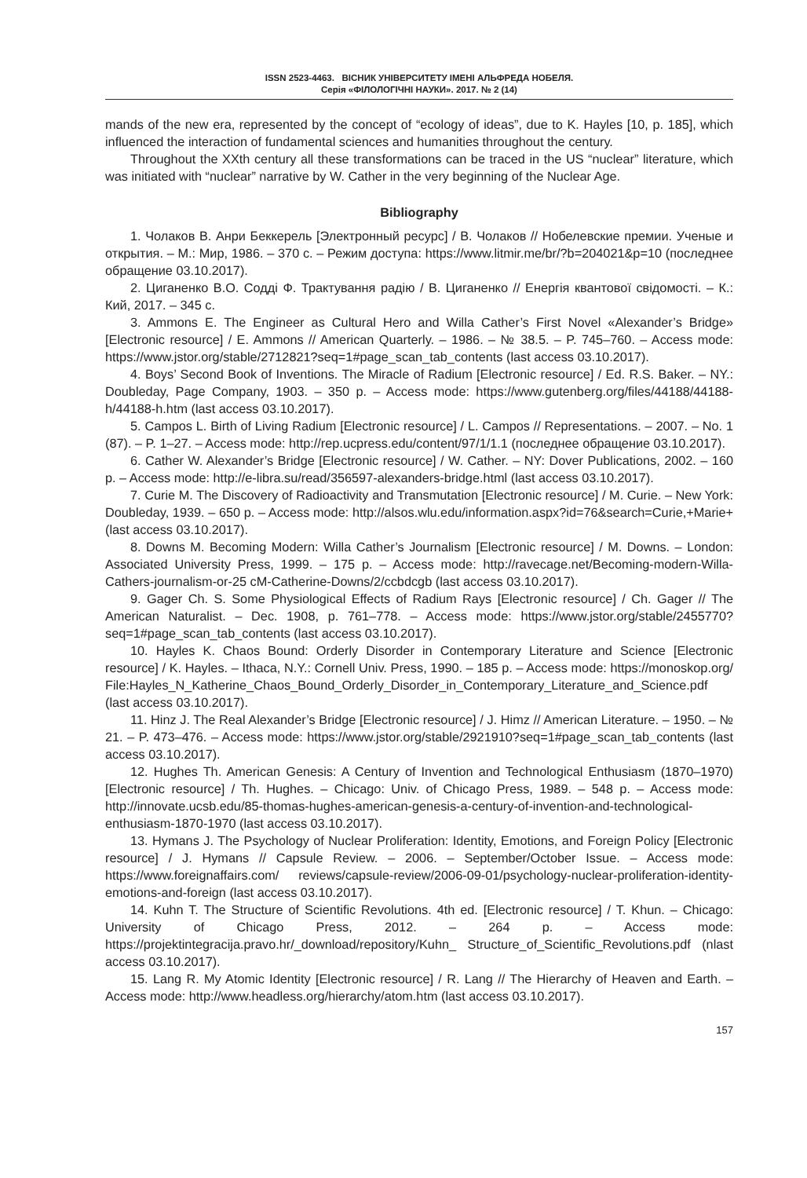ISSN 2523-4463. ВІСНИК УНІВЕРСИТЕТУ ІМЕНІ АЛЬФРЕДА НОБЕЛЯ.
Серія «ФІЛОЛОГІЧНІ НАУКИ». 2017. № 2 (14)
mands of the new era, represented by the concept of “ecology of ideas”, due to K. Hayles [10, p. 185], which influenced the interaction of fundamental sciences and humanities throughout the century.
Throughout the XXth century all these transformations can be traced in the US “nuclear” literature, which was initiated with “nuclear” narrative by W. Cather in the very beginning of the Nuclear Age.
Bibliography
1. Чолаков В. Анри Беккерель [Электронный ресурс] / В. Чолаков // Нобелевские премии. Ученые и открытия. – М.: Мир, 1986. – 370 с. – Режим доступа: https://www.litmir.me/br/?b=204021&p=10 (последнее обращение 03.10.2017).
2. Циганенко В.О. Содді Ф. Трактування радію / В. Циганенко // Енергія квантової свідомості. – К.: Кий, 2017. – 345 с.
3. Ammons E. The Engineer as Cultural Hero and Willa Cather’s First Novel «Alexander’s Bridge» [Electronic resource] / E. Ammons // American Quarterly. – 1986. – № 38.5. – P. 745–760. – Access mode: https://www.jstor.org/stable/2712821?seq=1#page_scan_tab_contents (last access 03.10.2017).
4. Boys’ Second Book of Inventions. The Miracle of Radium [Electronic resource] / Ed. R.S. Baker. – NY.: Doubleday, Page Company, 1903. – 350 p. – Access mode: https://www.gutenberg.org/files/44188/44188-h/44188-h.htm (last access 03.10.2017).
5. Campos L. Birth of Living Radium [Electronic resource] / L. Campos // Representations. – 2007. – No. 1 (87). – P. 1–27. – Access mode: http://rep.ucpress.edu/content/97/1/1.1 (последнее обращение 03.10.2017).
6. Cather W. Alexander’s Bridge [Electronic resource] / W. Cather. – NY: Dover Publications, 2002. – 160 p. – Access mode: http://e-libra.su/read/356597-alexanders-bridge.html (last access 03.10.2017).
7. Curie M. The Discovery of Radioactivity and Transmutation [Electronic resource] / M. Curie. – New York: Doubleday, 1939. – 650 p. – Access mode: http://alsos.wlu.edu/information.aspx?id=76&search=Curie,+Marie+ (last access 03.10.2017).
8. Downs M. Becoming Modern: Willa Cather’s Journalism [Electronic resource] / M. Downs. – London: Associated University Press, 1999. – 175 p. – Access mode: http://ravecage.net/Becoming-modern-Willa-Cathers-journalism-or-25 cM-Catherine-Downs/2/ccbdcgb (last access 03.10.2017).
9. Gager Ch. S. Some Physiological Effects of Radium Rays [Electronic resource] / Ch. Gager // The American Naturalist. – Dec. 1908, p. 761–778. – Access mode: https://www.jstor.org/stable/2455770?seq=1#page_scan_tab_contents (last access 03.10.2017).
10. Hayles K. Chaos Bound: Orderly Disorder in Contemporary Literature and Science [Electronic resource] / K. Hayles. – Ithaca, N.Y.: Cornell Univ. Press, 1990. – 185 p. – Access mode: https://monoskop.org/ File:Hayles_N_Katherine_Chaos_Bound_Orderly_Disorder_in_Contemporary_Literature_and_Science.pdf (last access 03.10.2017).
11. Hinz J. The Real Alexander’s Bridge [Electronic resource] / J. Himz // American Literature. – 1950. – № 21. – P. 473–476. – Access mode: https://www.jstor.org/stable/2921910?seq=1#page_scan_tab_contents (last access 03.10.2017).
12. Hughes Th. American Genesis: A Century of Invention and Technological Enthusiasm (1870–1970) [Electronic resource] / Th. Hughes. – Chicago: Univ. of Chicago Press, 1989. – 548 p. – Access mode: http://innovate.ucsb.edu/85-thomas-hughes-american-genesis-a-century-of-invention-and-technological-enthusiasm-1870-1970 (last access 03.10.2017).
13. Hymans J. The Psychology of Nuclear Proliferation: Identity, Emotions, and Foreign Policy [Electronic resource] / J. Hymans // Capsule Review. – 2006. – September/October Issue. – Access mode: https://www.foreignaffairs.com/ reviews/capsule-review/2006-09-01/psychology-nuclear-proliferation-identity-emotions-and-foreign (last access 03.10.2017).
14. Kuhn T. The Structure of Scientific Revolutions. 4th ed. [Electronic resource] / T. Khun. – Chicago: University of Chicago Press, 2012. – 264 p. – Access mode: https://projektintegracija.pravo.hr/_download/repository/Kuhn_ Structure_of_Scientific_Revolutions.pdf (nlast access 03.10.2017).
15. Lang R. My Atomic Identity [Electronic resource] / R. Lang // The Hierarchy of Heaven and Earth. – Access mode: http://www.headless.org/hierarchy/atom.htm (last access 03.10.2017).
157